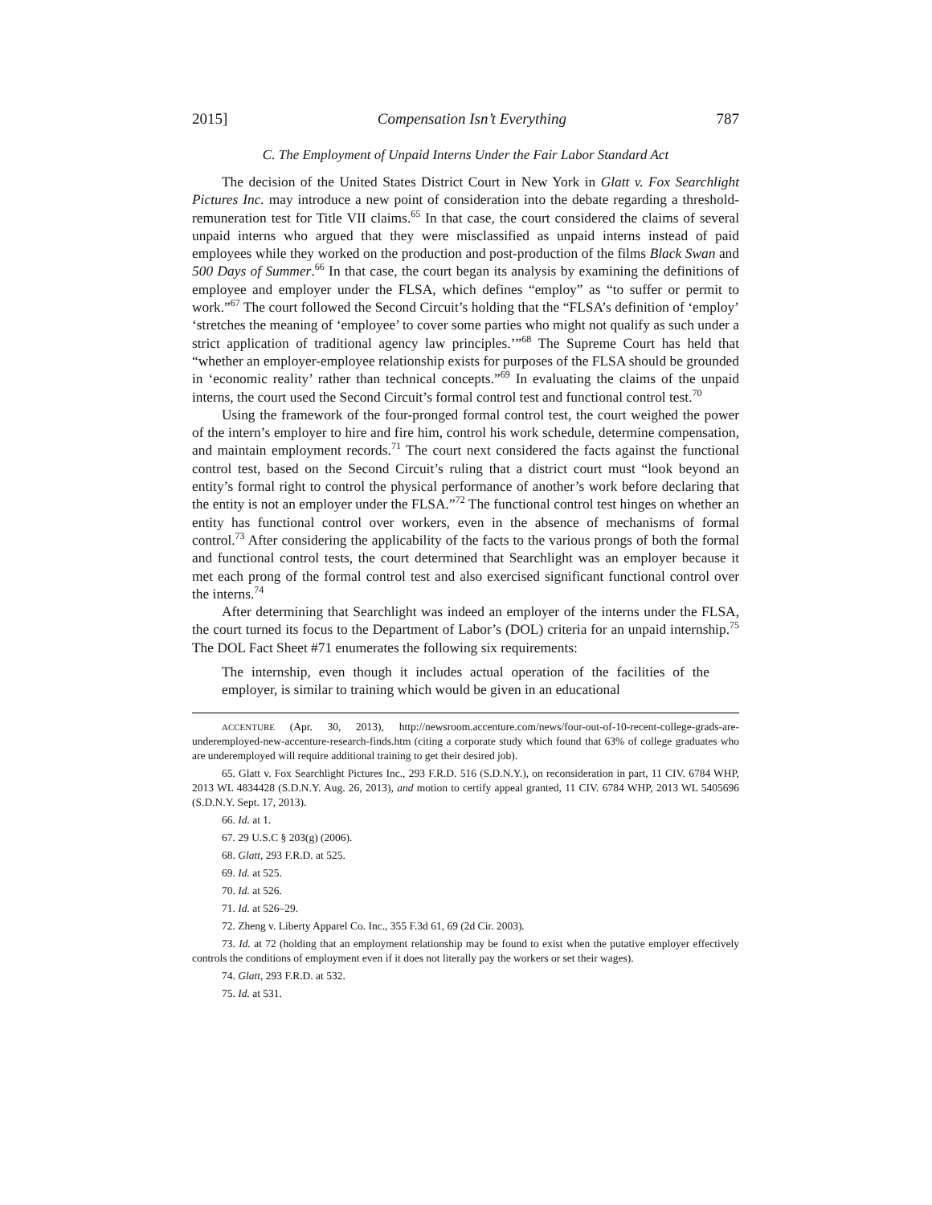2015] Compensation Isn’t Everything 787
C. The Employment of Unpaid Interns Under the Fair Labor Standard Act
The decision of the United States District Court in New York in Glatt v. Fox Searchlight Pictures Inc. may introduce a new point of consideration into the debate regarding a threshold-remuneration test for Title VII claims.<sup>65</sup> In that case, the court considered the claims of several unpaid interns who argued that they were misclassified as unpaid interns instead of paid employees while they worked on the production and post-production of the films Black Swan and 500 Days of Summer.<sup>66</sup> In that case, the court began its analysis by examining the definitions of employee and employer under the FLSA, which defines “employ” as “to suffer or permit to work.”<sup>67</sup> The court followed the Second Circuit’s holding that the “FLSA’s definition of ‘employ’ ‘stretches the meaning of ‘employee’ to cover some parties who might not qualify as such under a strict application of traditional agency law principles.’”<sup>68</sup> The Supreme Court has held that “whether an employer-employee relationship exists for purposes of the FLSA should be grounded in ‘economic reality’ rather than technical concepts.”<sup>69</sup> In evaluating the claims of the unpaid interns, the court used the Second Circuit’s formal control test and functional control test.<sup>70</sup>
Using the framework of the four-pronged formal control test, the court weighed the power of the intern’s employer to hire and fire him, control his work schedule, determine compensation, and maintain employment records.<sup>71</sup> The court next considered the facts against the functional control test, based on the Second Circuit’s ruling that a district court must “look beyond an entity’s formal right to control the physical performance of another’s work before declaring that the entity is not an employer under the FLSA.”<sup>72</sup> The functional control test hinges on whether an entity has functional control over workers, even in the absence of mechanisms of formal control.<sup>73</sup> After considering the applicability of the facts to the various prongs of both the formal and functional control tests, the court determined that Searchlight was an employer because it met each prong of the formal control test and also exercised significant functional control over the interns.<sup>74</sup>
After determining that Searchlight was indeed an employer of the interns under the FLSA, the court turned its focus to the Department of Labor’s (DOL) criteria for an unpaid internship.<sup>75</sup> The DOL Fact Sheet #71 enumerates the following six requirements:
The internship, even though it includes actual operation of the facilities of the employer, is similar to training which would be given in an educational
ACCENTURE (Apr. 30, 2013), http://newsroom.accenture.com/news/four-out-of-10-recent-college-grads-are-underemployed-new-accenture-research-finds.htm (citing a corporate study which found that 63% of college graduates who are underemployed will require additional training to get their desired job).
65. Glatt v. Fox Searchlight Pictures Inc., 293 F.R.D. 516 (S.D.N.Y.), on reconsideration in part, 11 CIV. 6784 WHP, 2013 WL 4834428 (S.D.N.Y. Aug. 26, 2013), and motion to certify appeal granted, 11 CIV. 6784 WHP, 2013 WL 5405696 (S.D.N.Y. Sept. 17, 2013).
66. Id. at 1.
67. 29 U.S.C § 203(g) (2006).
68. Glatt, 293 F.R.D. at 525.
69. Id. at 525.
70. Id. at 526.
71. Id. at 526–29.
72. Zheng v. Liberty Apparel Co. Inc., 355 F.3d 61, 69 (2d Cir. 2003).
73. Id. at 72 (holding that an employment relationship may be found to exist when the putative employer effectively controls the conditions of employment even if it does not literally pay the workers or set their wages).
74. Glatt, 293 F.R.D. at 532.
75. Id. at 531.